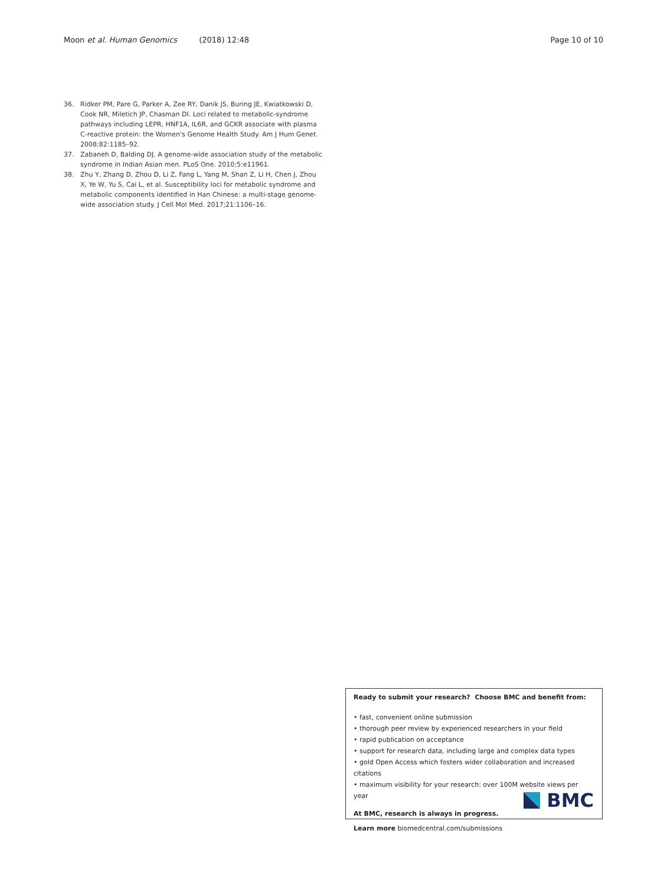Moon et al. Human Genomics (2018) 12:48
Page 10 of 10
36. Ridker PM, Pare G, Parker A, Zee RY, Danik JS, Buring JE, Kwiatkowski D, Cook NR, Miletich JP, Chasman DI. Loci related to metabolic-syndrome pathways including LEPR, HNF1A, IL6R, and GCKR associate with plasma C-reactive protein: the Women's Genome Health Study. Am J Hum Genet. 2008;82:1185–92.
37. Zabaneh D, Balding DJ. A genome-wide association study of the metabolic syndrome in Indian Asian men. PLoS One. 2010;5:e11961.
38. Zhu Y, Zhang D, Zhou D, Li Z, Fang L, Yang M, Shan Z, Li H, Chen J, Zhou X, Ye W, Yu S, Cai L, et al. Susceptibility loci for metabolic syndrome and metabolic components identified in Han Chinese: a multi-stage genome-wide association study. J Cell Mol Med. 2017;21:1106–16.
Ready to submit your research? Choose BMC and benefit from:
• fast, convenient online submission
• thorough peer review by experienced researchers in your field
• rapid publication on acceptance
• support for research data, including large and complex data types
• gold Open Access which fosters wider collaboration and increased citations
• maximum visibility for your research: over 100M website views per year
At BMC, research is always in progress.
Learn more biomedcentral.com/submissions
BMC